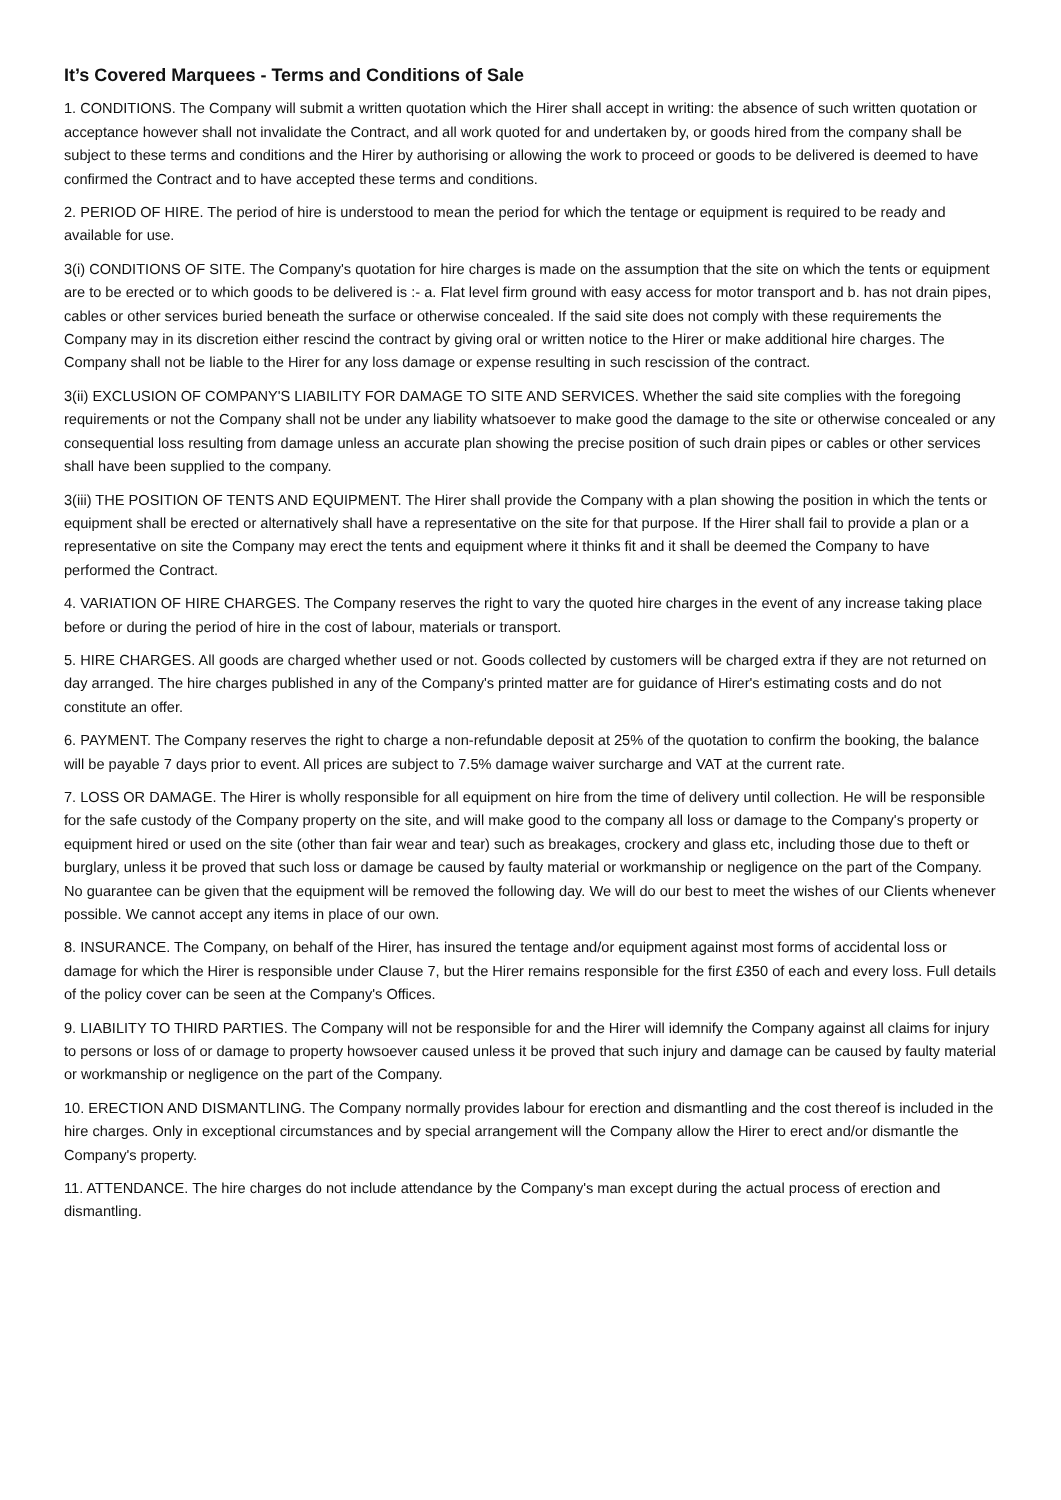It’s Covered Marquees - Terms and Conditions of Sale
1. CONDITIONS. The Company will submit a written quotation which the Hirer shall accept in writing: the absence of such written quotation or acceptance however shall not invalidate the Contract, and all work quoted for and undertaken by, or goods hired from the company shall be subject to these terms and conditions and the Hirer by authorising or allowing the work to proceed or goods to be delivered is deemed to have confirmed the Contract and to have accepted these terms and conditions.
2. PERIOD OF HIRE. The period of hire is understood to mean the period for which the tentage or equipment is required to be ready and available for use.
3(i) CONDITIONS OF SITE. The Company's quotation for hire charges is made on the assumption that the site on which the tents or equipment are to be erected or to which goods to be delivered is :- a. Flat level firm ground with easy access for motor transport and b. has not drain pipes, cables or other services buried beneath the surface or otherwise concealed. If the said site does not comply with these requirements the Company may in its discretion either rescind the contract by giving oral or written notice to the Hirer or make additional hire charges. The Company shall not be liable to the Hirer for any loss damage or expense resulting in such rescission of the contract.
3(ii) EXCLUSION OF COMPANY'S LIABILITY FOR DAMAGE TO SITE AND SERVICES. Whether the said site complies with the foregoing requirements or not the Company shall not be under any liability whatsoever to make good the damage to the site or otherwise concealed or any consequential loss resulting from damage unless an accurate plan showing the precise position of such drain pipes or cables or other services shall have been supplied to the company.
3(iii) THE POSITION OF TENTS AND EQUIPMENT. The Hirer shall provide the Company with a plan showing the position in which the tents or equipment shall be erected or alternatively shall have a representative on the site for that purpose. If the Hirer shall fail to provide a plan or a representative on site the Company may erect the tents and equipment where it thinks fit and it shall be deemed the Company to have performed the Contract.
4. VARIATION OF HIRE CHARGES. The Company reserves the right to vary the quoted hire charges in the event of any increase taking place before or during the period of hire in the cost of labour, materials or transport.
5. HIRE CHARGES. All goods are charged whether used or not. Goods collected by customers will be charged extra if they are not returned on day arranged. The hire charges published in any of the Company's printed matter are for guidance of Hirer's estimating costs and do not constitute an offer.
6. PAYMENT. The Company reserves the right to charge a non-refundable deposit at 25% of the quotation to confirm the booking, the balance will be payable 7 days prior to event. All prices are subject to 7.5% damage waiver surcharge and VAT at the current rate.
7. LOSS OR DAMAGE. The Hirer is wholly responsible for all equipment on hire from the time of delivery until collection. He will be responsible for the safe custody of the Company property on the site, and will make good to the company all loss or damage to the Company's property or equipment hired or used on the site (other than fair wear and tear) such as breakages, crockery and glass etc, including those due to theft or burglary, unless it be proved that such loss or damage be caused by faulty material or workmanship or negligence on the part of the Company. No guarantee can be given that the equipment will be removed the following day. We will do our best to meet the wishes of our Clients whenever possible. We cannot accept any items in place of our own.
8. INSURANCE. The Company, on behalf of the Hirer, has insured the tentage and/or equipment against most forms of accidental loss or damage for which the Hirer is responsible under Clause 7, but the Hirer remains responsible for the first £350 of each and every loss. Full details of the policy cover can be seen at the Company's Offices.
9. LIABILITY TO THIRD PARTIES. The Company will not be responsible for and the Hirer will idemnify the Company against all claims for injury to persons or loss of or damage to property howsoever caused unless it be proved that such injury and damage can be caused by faulty material or workmanship or negligence on the part of the Company.
10. ERECTION AND DISMANTLING. The Company normally provides labour for erection and dismantling and the cost thereof is included in the hire charges. Only in exceptional circumstances and by special arrangement will the Company allow the Hirer to erect and/or dismantle the Company's property.
11. ATTENDANCE. The hire charges do not include attendance by the Company's man except during the actual process of erection and dismantling.